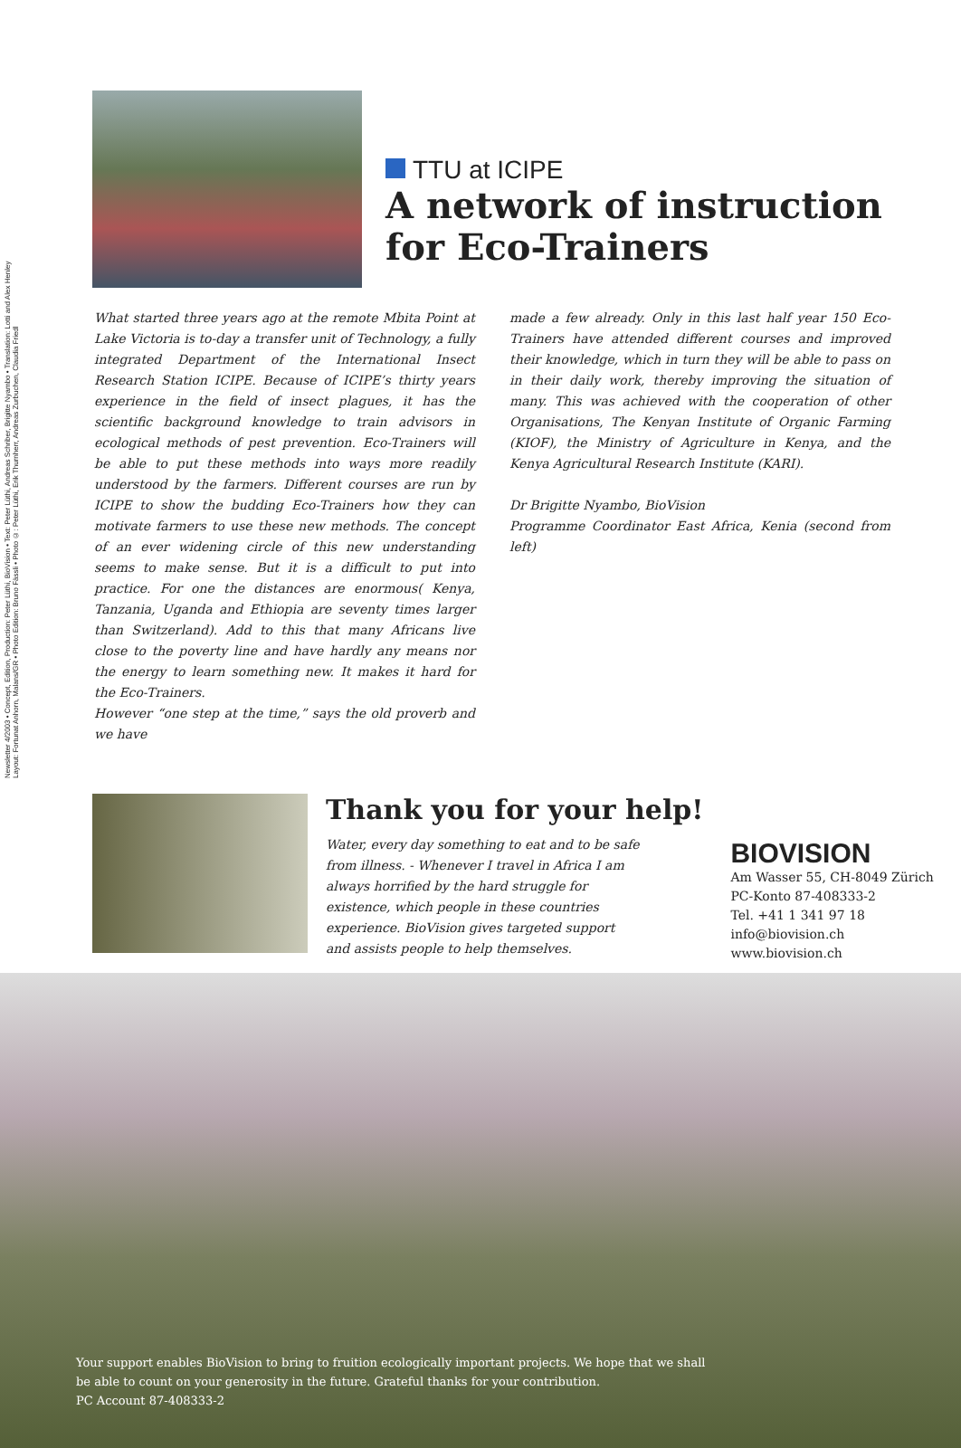Newsletter 4/2003 • Concept, Edition, Production: Peter Lüthi, BioVision • Text: Peter Lüthi, Andreas Schriber, Brigitte Nyambo • Translation: Lotti and Alex Henley
Layout: Fortunat Anhorn, Malans/GR • Photo Edition: Bruno Fässli • Photo ©: Peter Lüthi, Erik Thurnherr, Andreas Zurbuchen, Claudia Friedl
TTU at ICIPE
A network of instruction
for Eco-Trainers
What started three years ago at the remote Mbita Point at Lake Victoria is to-day a transfer unit of Technology, a fully integrated Department of the International Insect Research Station ICIPE. Because of ICIPE’s thirty years experience in the field of insect plagues, it has the scientific background knowledge to train advisors in ecological methods of pest prevention. Eco-Trainers will be able to put these methods into ways more readily understood by the farmers. Different courses are run by ICIPE to show the budding Eco-Trainers how they can motivate farmers to use these new methods. The concept of an ever widening circle of this new understanding seems to make sense. But it is a difficult to put into practice. For one the distances are enormous( Kenya, Tanzania, Uganda and Ethiopia are seventy times larger than Switzerland). Add to this that many Africans live close to the poverty line and have hardly any means nor the energy to learn something new. It makes it hard for the Eco-Trainers.
However “one step at the time,” says the old proverb and we have
made a few already. Only in this last half year 150 Eco-Trainers have attended different courses and improved their knowledge, which in turn they will be able to pass on in their daily work, thereby improving the situation of many. This was achieved with the cooperation of other Organisations, The Kenyan Institute of Organic Farming (KIOF), the Ministry of Agriculture in Kenya, and the Kenya Agricultural Research Institute (KARI).
Dr Brigitte Nyambo, BioVision
Programme Coordinator East Africa, Kenia (second from left)
Thank you for your help!
Water, every day something to eat and to be safe from illness. - Whenever I travel in Africa I am always horrified by the hard struggle for existence, which people in these countries experience. BioVision gives targeted support and assists people to help themselves.
BIOVISION
Am Wasser 55, CH-8049 Zürich
PC-Konto 87-408333-2
Tel. +41 1 341 97 18
info@biovision.ch
www.biovision.ch
Your support enables BioVision to bring to fruition ecologically important projects. We hope that we shall
be able to count on your generosity in the future. Grateful thanks for your contribution.
PC Account 87-408333-2